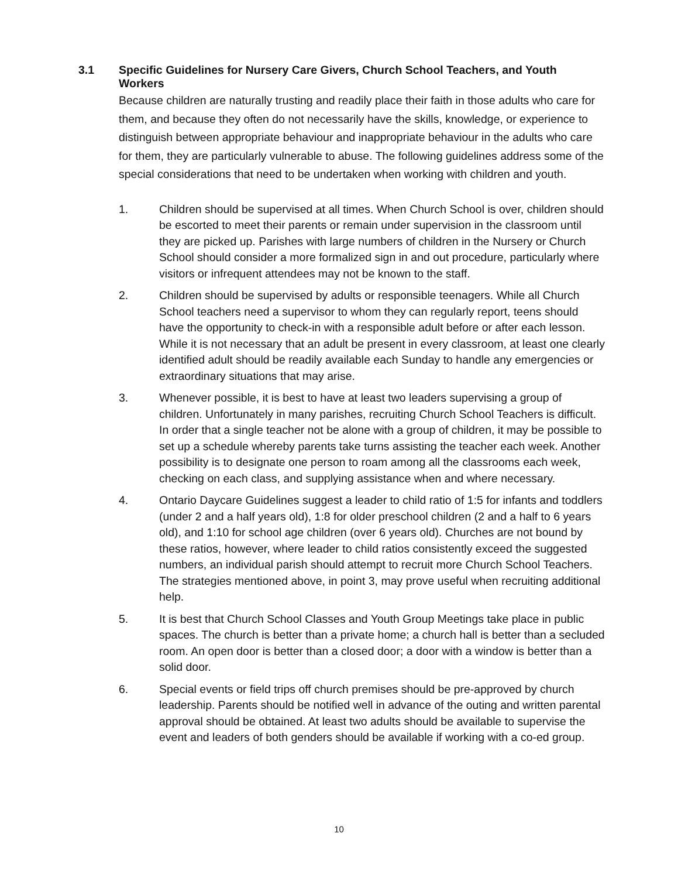3.1 Specific Guidelines for Nursery Care Givers, Church School Teachers, and Youth Workers
Because children are naturally trusting and readily place their faith in those adults who care for them, and because they often do not necessarily have the skills, knowledge, or experience to distinguish between appropriate behaviour and inappropriate behaviour in the adults who care for them, they are particularly vulnerable to abuse. The following guidelines address some of the special considerations that need to be undertaken when working with children and youth.
1. Children should be supervised at all times. When Church School is over, children should be escorted to meet their parents or remain under supervision in the classroom until they are picked up. Parishes with large numbers of children in the Nursery or Church School should consider a more formalized sign in and out procedure, particularly where visitors or infrequent attendees may not be known to the staff.
2. Children should be supervised by adults or responsible teenagers. While all Church School teachers need a supervisor to whom they can regularly report, teens should have the opportunity to check-in with a responsible adult before or after each lesson. While it is not necessary that an adult be present in every classroom, at least one clearly identified adult should be readily available each Sunday to handle any emergencies or extraordinary situations that may arise.
3. Whenever possible, it is best to have at least two leaders supervising a group of children. Unfortunately in many parishes, recruiting Church School Teachers is difficult. In order that a single teacher not be alone with a group of children, it may be possible to set up a schedule whereby parents take turns assisting the teacher each week. Another possibility is to designate one person to roam among all the classrooms each week, checking on each class, and supplying assistance when and where necessary.
4. Ontario Daycare Guidelines suggest a leader to child ratio of 1:5 for infants and toddlers (under 2 and a half years old), 1:8 for older preschool children (2 and a half to 6 years old), and 1:10 for school age children (over 6 years old). Churches are not bound by these ratios, however, where leader to child ratios consistently exceed the suggested numbers, an individual parish should attempt to recruit more Church School Teachers. The strategies mentioned above, in point 3, may prove useful when recruiting additional help.
5. It is best that Church School Classes and Youth Group Meetings take place in public spaces. The church is better than a private home; a church hall is better than a secluded room. An open door is better than a closed door; a door with a window is better than a solid door.
6. Special events or field trips off church premises should be pre-approved by church leadership. Parents should be notified well in advance of the outing and written parental approval should be obtained. At least two adults should be available to supervise the event and leaders of both genders should be available if working with a co-ed group.
10